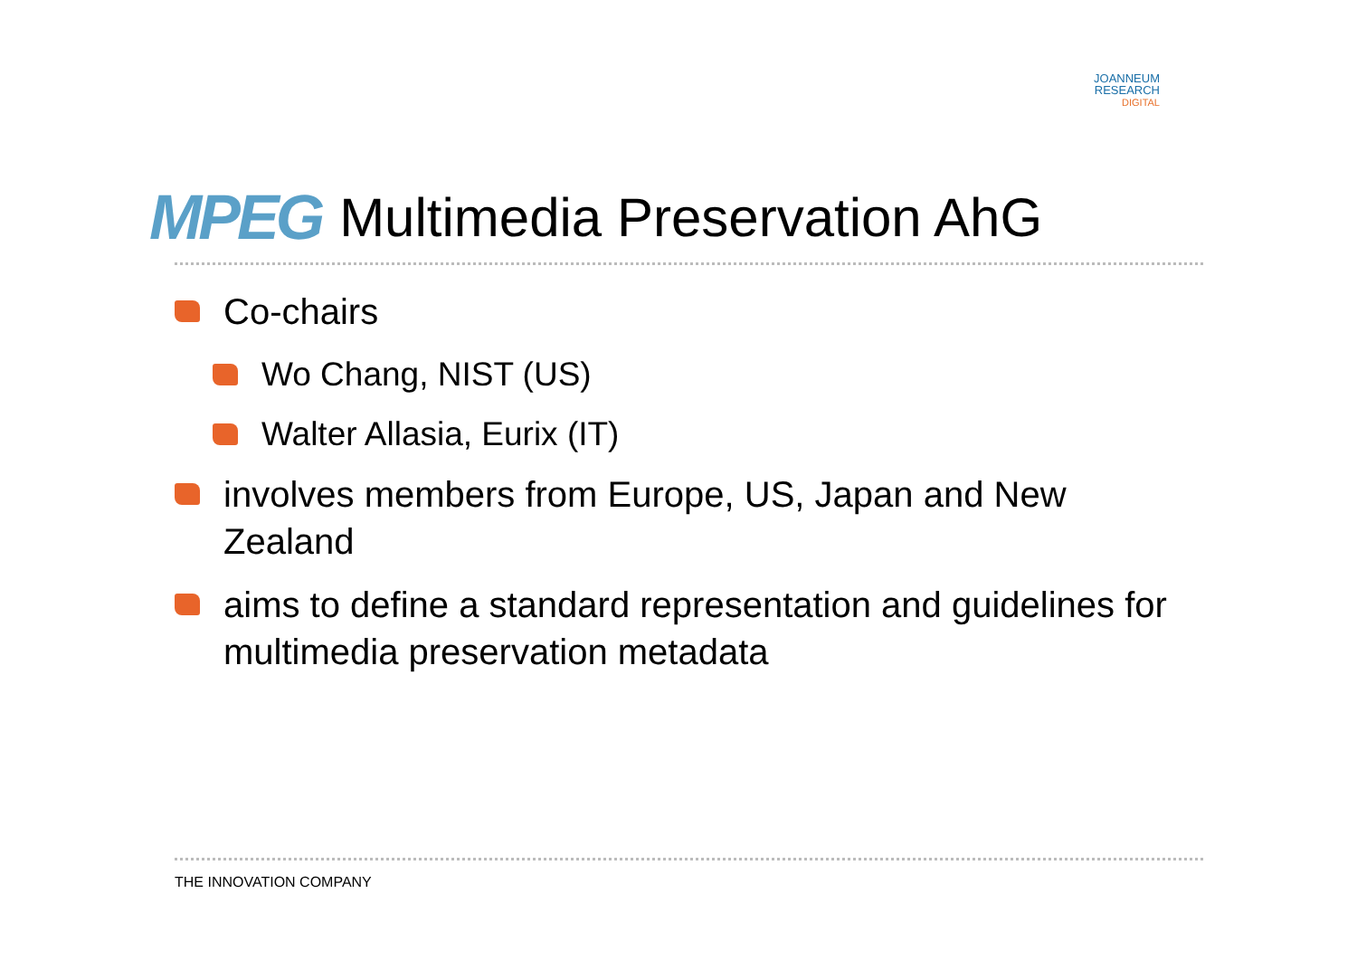JOANNEUM
RESEARCH
DIGITAL
MPEG
Multimedia Preservation AhG
Co-chairs
Wo Chang, NIST (US)
Walter Allasia, Eurix (IT)
involves members from Europe, US, Japan and New Zealand
aims to define a standard representation and guidelines for multimedia preservation metadata
THE INNOVATION COMPANY